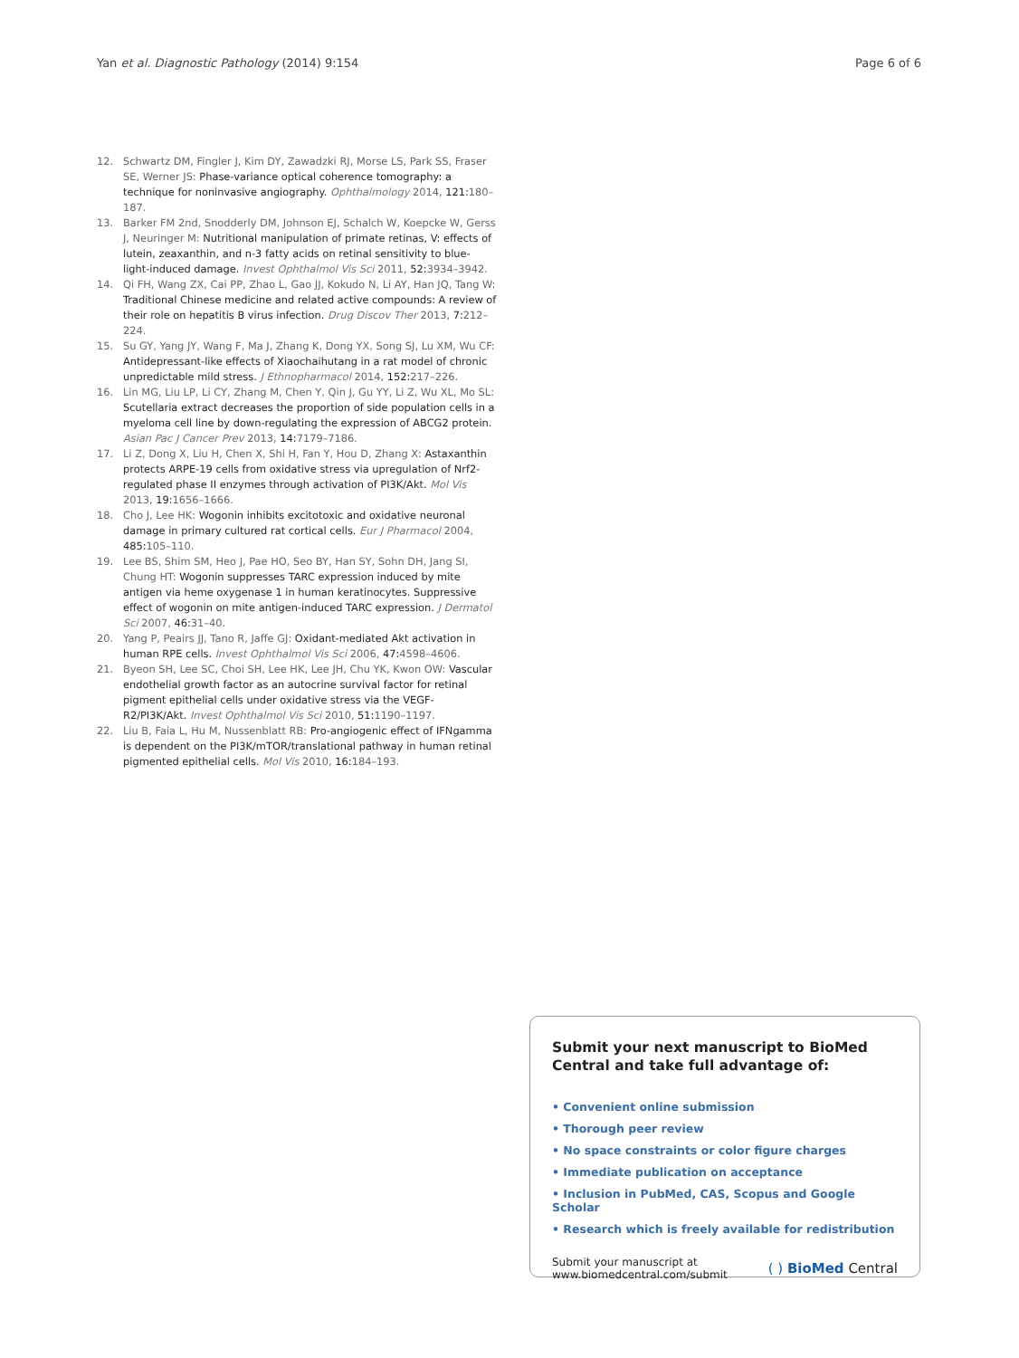Yan et al. Diagnostic Pathology (2014) 9:154 Page 6 of 6
12. Schwartz DM, Fingler J, Kim DY, Zawadzki RJ, Morse LS, Park SS, Fraser SE, Werner JS: Phase-variance optical coherence tomography: a technique for noninvasive angiography. Ophthalmology 2014, 121:180–187.
13. Barker FM 2nd, Snodderly DM, Johnson EJ, Schalch W, Koepcke W, Gerss J, Neuringer M: Nutritional manipulation of primate retinas, V: effects of lutein, zeaxanthin, and n-3 fatty acids on retinal sensitivity to blue-light-induced damage. Invest Ophthalmol Vis Sci 2011, 52:3934–3942.
14. Qi FH, Wang ZX, Cai PP, Zhao L, Gao JJ, Kokudo N, Li AY, Han JQ, Tang W: Traditional Chinese medicine and related active compounds: A review of their role on hepatitis B virus infection. Drug Discov Ther 2013, 7:212–224.
15. Su GY, Yang JY, Wang F, Ma J, Zhang K, Dong YX, Song SJ, Lu XM, Wu CF: Antidepressant-like effects of Xiaochaihutang in a rat model of chronic unpredictable mild stress. J Ethnopharmacol 2014, 152:217–226.
16. Lin MG, Liu LP, Li CY, Zhang M, Chen Y, Qin J, Gu YY, Li Z, Wu XL, Mo SL: Scutellaria extract decreases the proportion of side population cells in a myeloma cell line by down-regulating the expression of ABCG2 protein. Asian Pac J Cancer Prev 2013, 14:7179–7186.
17. Li Z, Dong X, Liu H, Chen X, Shi H, Fan Y, Hou D, Zhang X: Astaxanthin protects ARPE-19 cells from oxidative stress via upregulation of Nrf2-regulated phase II enzymes through activation of PI3K/Akt. Mol Vis 2013, 19:1656–1666.
18. Cho J, Lee HK: Wogonin inhibits excitotoxic and oxidative neuronal damage in primary cultured rat cortical cells. Eur J Pharmacol 2004, 485:105–110.
19. Lee BS, Shim SM, Heo J, Pae HO, Seo BY, Han SY, Sohn DH, Jang SI, Chung HT: Wogonin suppresses TARC expression induced by mite antigen via heme oxygenase 1 in human keratinocytes. Suppressive effect of wogonin on mite antigen-induced TARC expression. J Dermatol Sci 2007, 46:31–40.
20. Yang P, Peairs JJ, Tano R, Jaffe GJ: Oxidant-mediated Akt activation in human RPE cells. Invest Ophthalmol Vis Sci 2006, 47:4598–4606.
21. Byeon SH, Lee SC, Choi SH, Lee HK, Lee JH, Chu YK, Kwon OW: Vascular endothelial growth factor as an autocrine survival factor for retinal pigment epithelial cells under oxidative stress via the VEGF-R2/PI3K/Akt. Invest Ophthalmol Vis Sci 2010, 51:1190–1197.
22. Liu B, Faia L, Hu M, Nussenblatt RB: Pro-angiogenic effect of IFNgamma is dependent on the PI3K/mTOR/translational pathway in human retinal pigmented epithelial cells. Mol Vis 2010, 16:184–193.
Submit your next manuscript to BioMed Central and take full advantage of:
• Convenient online submission
• Thorough peer review
• No space constraints or color figure charges
• Immediate publication on acceptance
• Inclusion in PubMed, CAS, Scopus and Google Scholar
• Research which is freely available for redistribution
Submit your manuscript at
www.biomedcentral.com/submit
( ) BioMed Central